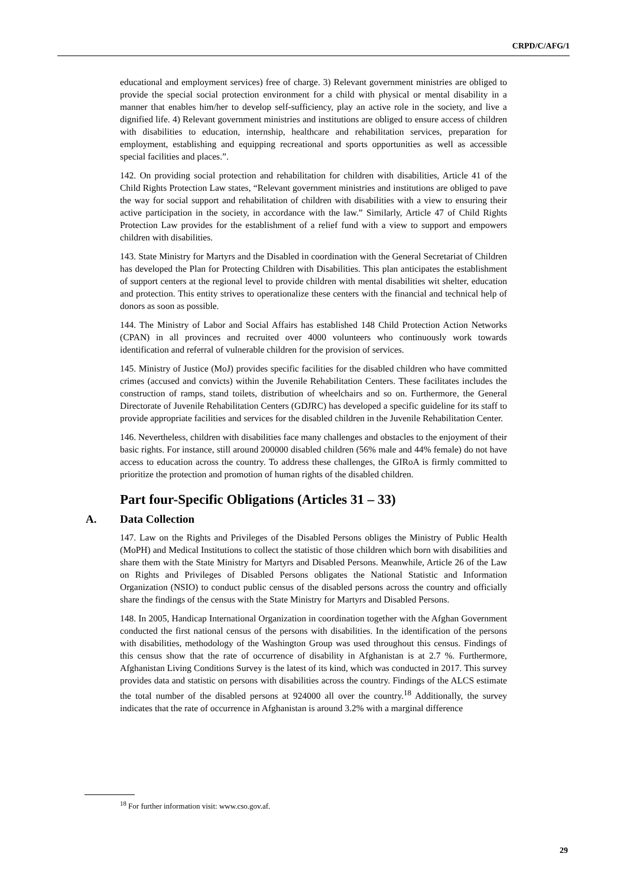CRPD/C/AFG/1
educational and employment services) free of charge. 3) Relevant government ministries are obliged to provide the special social protection environment for a child with physical or mental disability in a manner that enables him/her to develop self-sufficiency, play an active role in the society, and live a dignified life. 4) Relevant government ministries and institutions are obliged to ensure access of children with disabilities to education, internship, healthcare and rehabilitation services, preparation for employment, establishing and equipping recreational and sports opportunities as well as accessible special facilities and places.”.
142. On providing social protection and rehabilitation for children with disabilities, Article 41 of the Child Rights Protection Law states, “Relevant government ministries and institutions are obliged to pave the way for social support and rehabilitation of children with disabilities with a view to ensuring their active participation in the society, in accordance with the law.” Similarly, Article 47 of Child Rights Protection Law provides for the establishment of a relief fund with a view to support and empowers children with disabilities.
143. State Ministry for Martyrs and the Disabled in coordination with the General Secretariat of Children has developed the Plan for Protecting Children with Disabilities. This plan anticipates the establishment of support centers at the regional level to provide children with mental disabilities wit shelter, education and protection. This entity strives to operationalize these centers with the financial and technical help of donors as soon as possible.
144. The Ministry of Labor and Social Affairs has established 148 Child Protection Action Networks (CPAN) in all provinces and recruited over 4000 volunteers who continuously work towards identification and referral of vulnerable children for the provision of services.
145. Ministry of Justice (MoJ) provides specific facilities for the disabled children who have committed crimes (accused and convicts) within the Juvenile Rehabilitation Centers. These facilitates includes the construction of ramps, stand toilets, distribution of wheelchairs and so on. Furthermore, the General Directorate of Juvenile Rehabilitation Centers (GDJRC) has developed a specific guideline for its staff to provide appropriate facilities and services for the disabled children in the Juvenile Rehabilitation Center.
146. Nevertheless, children with disabilities face many challenges and obstacles to the enjoyment of their basic rights. For instance, still around 200000 disabled children (56% male and 44% female) do not have access to education across the country. To address these challenges, the GIRoA is firmly committed to prioritize the protection and promotion of human rights of the disabled children.
Part four-Specific Obligations (Articles 31 – 33)
A. Data Collection
147. Law on the Rights and Privileges of the Disabled Persons obliges the Ministry of Public Health (MoPH) and Medical Institutions to collect the statistic of those children which born with disabilities and share them with the State Ministry for Martyrs and Disabled Persons. Meanwhile, Article 26 of the Law on Rights and Privileges of Disabled Persons obligates the National Statistic and Information Organization (NSIO) to conduct public census of the disabled persons across the country and officially share the findings of the census with the State Ministry for Martyrs and Disabled Persons.
148. In 2005, Handicap International Organization in coordination together with the Afghan Government conducted the first national census of the persons with disabilities. In the identification of the persons with disabilities, methodology of the Washington Group was used throughout this census. Findings of this census show that the rate of occurrence of disability in Afghanistan is at 2.7 %. Furthermore, Afghanistan Living Conditions Survey is the latest of its kind, which was conducted in 2017. This survey provides data and statistic on persons with disabilities across the country. Findings of the ALCS estimate the total number of the disabled persons at 924000 all over the country.<sup>18</sup> Additionally, the survey indicates that the rate of occurrence in Afghanistan is around 3.2% with a marginal difference
<sup>18</sup> For further information visit: www.cso.gov.af.
29